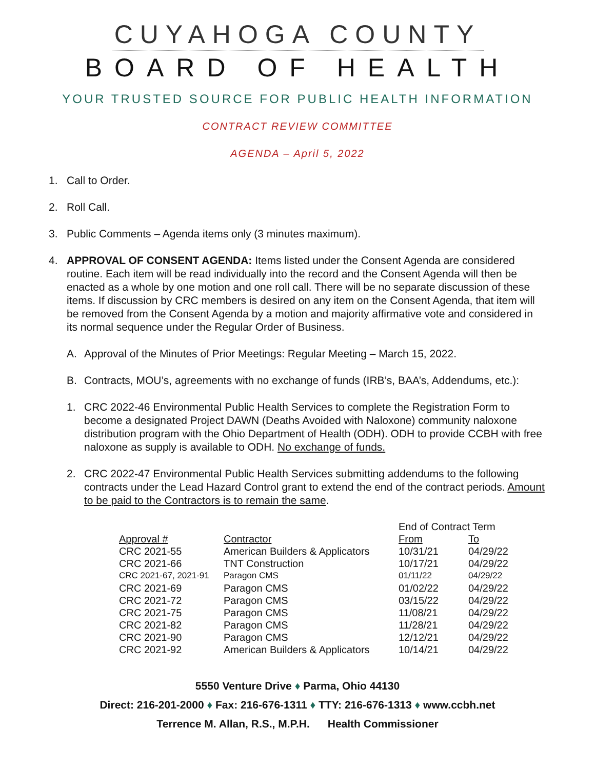CUYAHOGA COUNTY
BOARD OF HEALTH
YOUR TRUSTED SOURCE FOR PUBLIC HEALTH INFORMATION
CONTRACT REVIEW COMMITTEE
AGENDA – April 5, 2022
1. Call to Order.
2. Roll Call.
3. Public Comments – Agenda items only (3 minutes maximum).
4. APPROVAL OF CONSENT AGENDA: Items listed under the Consent Agenda are considered routine. Each item will be read individually into the record and the Consent Agenda will then be enacted as a whole by one motion and one roll call. There will be no separate discussion of these items. If discussion by CRC members is desired on any item on the Consent Agenda, that item will be removed from the Consent Agenda by a motion and majority affirmative vote and considered in its normal sequence under the Regular Order of Business.
A. Approval of the Minutes of Prior Meetings: Regular Meeting – March 15, 2022.
B. Contracts, MOU’s, agreements with no exchange of funds (IRB’s, BAA’s, Addendums, etc.):
1. CRC 2022-46 Environmental Public Health Services to complete the Registration Form to become a designated Project DAWN (Deaths Avoided with Naloxone) community naloxone distribution program with the Ohio Department of Health (ODH). ODH to provide CCBH with free naloxone as supply is available to ODH. No exchange of funds.
2. CRC 2022-47 Environmental Public Health Services submitting addendums to the following contracts under the Lead Hazard Control grant to extend the end of the contract periods. Amount to be paid to the Contractors is to remain the same.
| | | End of Contract Term | |
| --- | --- | --- | --- |
| Approval # | Contractor | From | To |
| CRC 2021-55 | American Builders & Applicators | 10/31/21 | 04/29/22 |
| CRC 2021-66 | TNT Construction | 10/17/21 | 04/29/22 |
| CRC 2021-67, 2021-91 | Paragon CMS | 01/11/22 | 04/29/22 |
| CRC 2021-69 | Paragon CMS | 01/02/22 | 04/29/22 |
| CRC 2021-72 | Paragon CMS | 03/15/22 | 04/29/22 |
| CRC 2021-75 | Paragon CMS | 11/08/21 | 04/29/22 |
| CRC 2021-82 | Paragon CMS | 11/28/21 | 04/29/22 |
| CRC 2021-90 | Paragon CMS | 12/12/21 | 04/29/22 |
| CRC 2021-92 | American Builders & Applicators | 10/14/21 | 04/29/22 |
5550 Venture Drive ♦ Parma, Ohio 44130
Direct: 216-201-2000 ♦ Fax: 216-676-1311 ♦ TTY: 216-676-1313 ♦ www.ccbh.net
Terrence M. Allan, R.S., M.P.H. Health Commissioner